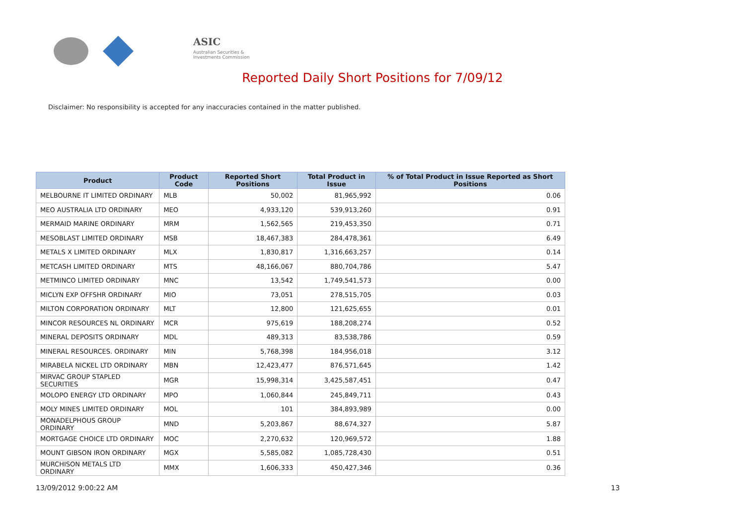ASIC
Australian Securities & Investments Commission
Reported Daily Short Positions for 7/09/12
Disclaimer: No responsibility is accepted for any inaccuracies contained in the matter published.
| Product | Product Code | Reported Short Positions | Total Product in Issue | % of Total Product in Issue Reported as Short Positions |
| --- | --- | --- | --- | --- |
| MELBOURNE IT LIMITED ORDINARY | MLB | 50,002 | 81,965,992 | 0.06 |
| MEO AUSTRALIA LTD ORDINARY | MEO | 4,933,120 | 539,913,260 | 0.91 |
| MERMAID MARINE ORDINARY | MRM | 1,562,565 | 219,453,350 | 0.71 |
| MESOBLAST LIMITED ORDINARY | MSB | 18,467,383 | 284,478,361 | 6.49 |
| METALS X LIMITED ORDINARY | MLX | 1,830,817 | 1,316,663,257 | 0.14 |
| METCASH LIMITED ORDINARY | MTS | 48,166,067 | 880,704,786 | 5.47 |
| METMINCO LIMITED ORDINARY | MNC | 13,542 | 1,749,541,573 | 0.00 |
| MICLYN EXP OFFSHR ORDINARY | MIO | 73,051 | 278,515,705 | 0.03 |
| MILTON CORPORATION ORDINARY | MLT | 12,800 | 121,625,655 | 0.01 |
| MINCOR RESOURCES NL ORDINARY | MCR | 975,619 | 188,208,274 | 0.52 |
| MINERAL DEPOSITS ORDINARY | MDL | 489,313 | 83,538,786 | 0.59 |
| MINERAL RESOURCES. ORDINARY | MIN | 5,768,398 | 184,956,018 | 3.12 |
| MIRABELA NICKEL LTD ORDINARY | MBN | 12,423,477 | 876,571,645 | 1.42 |
| MIRVAC GROUP STAPLED SECURITIES | MGR | 15,998,314 | 3,425,587,451 | 0.47 |
| MOLOPO ENERGY LTD ORDINARY | MPO | 1,060,844 | 245,849,711 | 0.43 |
| MOLY MINES LIMITED ORDINARY | MOL | 101 | 384,893,989 | 0.00 |
| MONADELPHOUS GROUP ORDINARY | MND | 5,203,867 | 88,674,327 | 5.87 |
| MORTGAGE CHOICE LTD ORDINARY | MOC | 2,270,632 | 120,969,572 | 1.88 |
| MOUNT GIBSON IRON ORDINARY | MGX | 5,585,082 | 1,085,728,430 | 0.51 |
| MURCHISON METALS LTD ORDINARY | MMX | 1,606,333 | 450,427,346 | 0.36 |
13/09/2012 9:00:22 AM 13